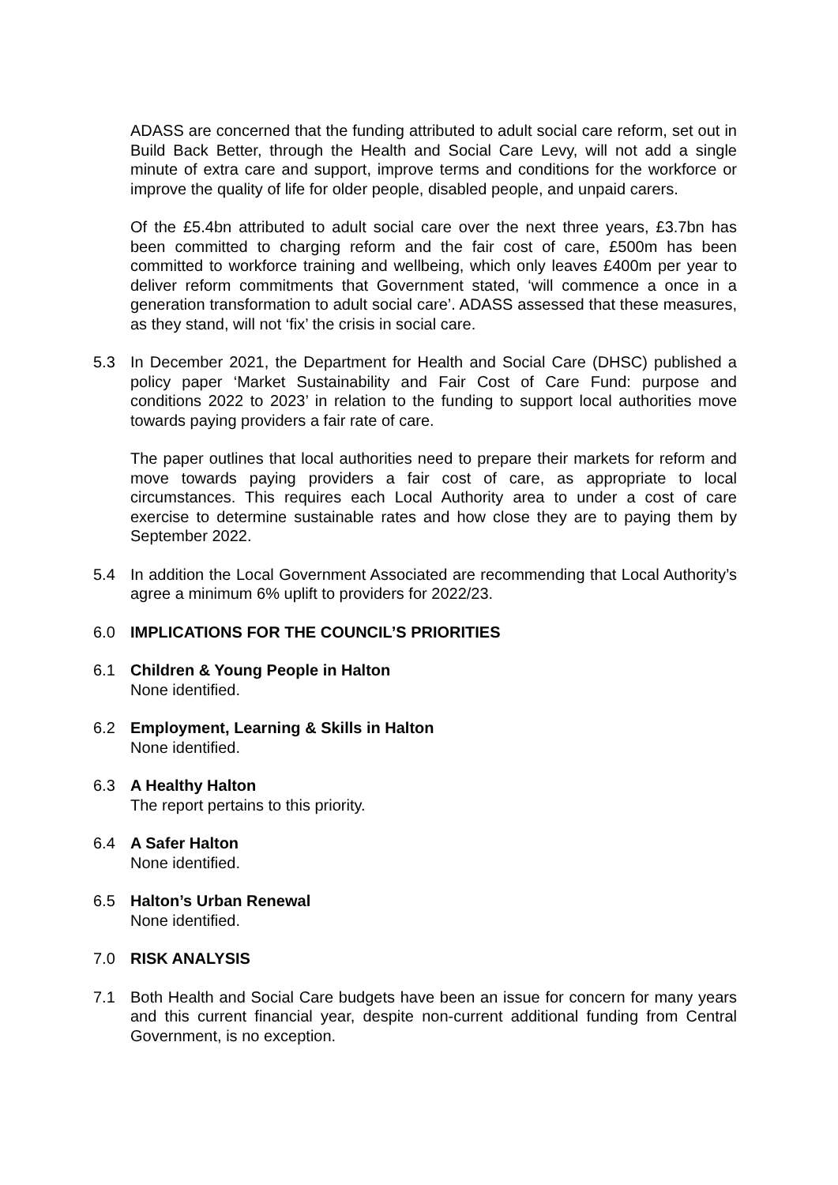ADASS are concerned that the funding attributed to adult social care reform, set out in Build Back Better, through the Health and Social Care Levy, will not add a single minute of extra care and support, improve terms and conditions for the workforce or improve the quality of life for older people, disabled people, and unpaid carers.
Of the £5.4bn attributed to adult social care over the next three years, £3.7bn has been committed to charging reform and the fair cost of care, £500m has been committed to workforce training and wellbeing, which only leaves £400m per year to deliver reform commitments that Government stated, ‘will commence a once in a generation transformation to adult social care’. ADASS assessed that these measures, as they stand, will not ‘fix’ the crisis in social care.
5.3 In December 2021, the Department for Health and Social Care (DHSC) published a policy paper ‘Market Sustainability and Fair Cost of Care Fund: purpose and conditions 2022 to 2023’ in relation to the funding to support local authorities move towards paying providers a fair rate of care.
The paper outlines that local authorities need to prepare their markets for reform and move towards paying providers a fair cost of care, as appropriate to local circumstances. This requires each Local Authority area to under a cost of care exercise to determine sustainable rates and how close they are to paying them by September 2022.
5.4 In addition the Local Government Associated are recommending that Local Authority’s agree a minimum 6% uplift to providers for 2022/23.
6.0 IMPLICATIONS FOR THE COUNCIL’S PRIORITIES
6.1 Children & Young People in Halton
None identified.
6.2 Employment, Learning & Skills in Halton
None identified.
6.3 A Healthy Halton
The report pertains to this priority.
6.4 A Safer Halton
None identified.
6.5 Halton’s Urban Renewal
None identified.
7.0 RISK ANALYSIS
7.1 Both Health and Social Care budgets have been an issue for concern for many years and this current financial year, despite non-current additional funding from Central Government, is no exception.